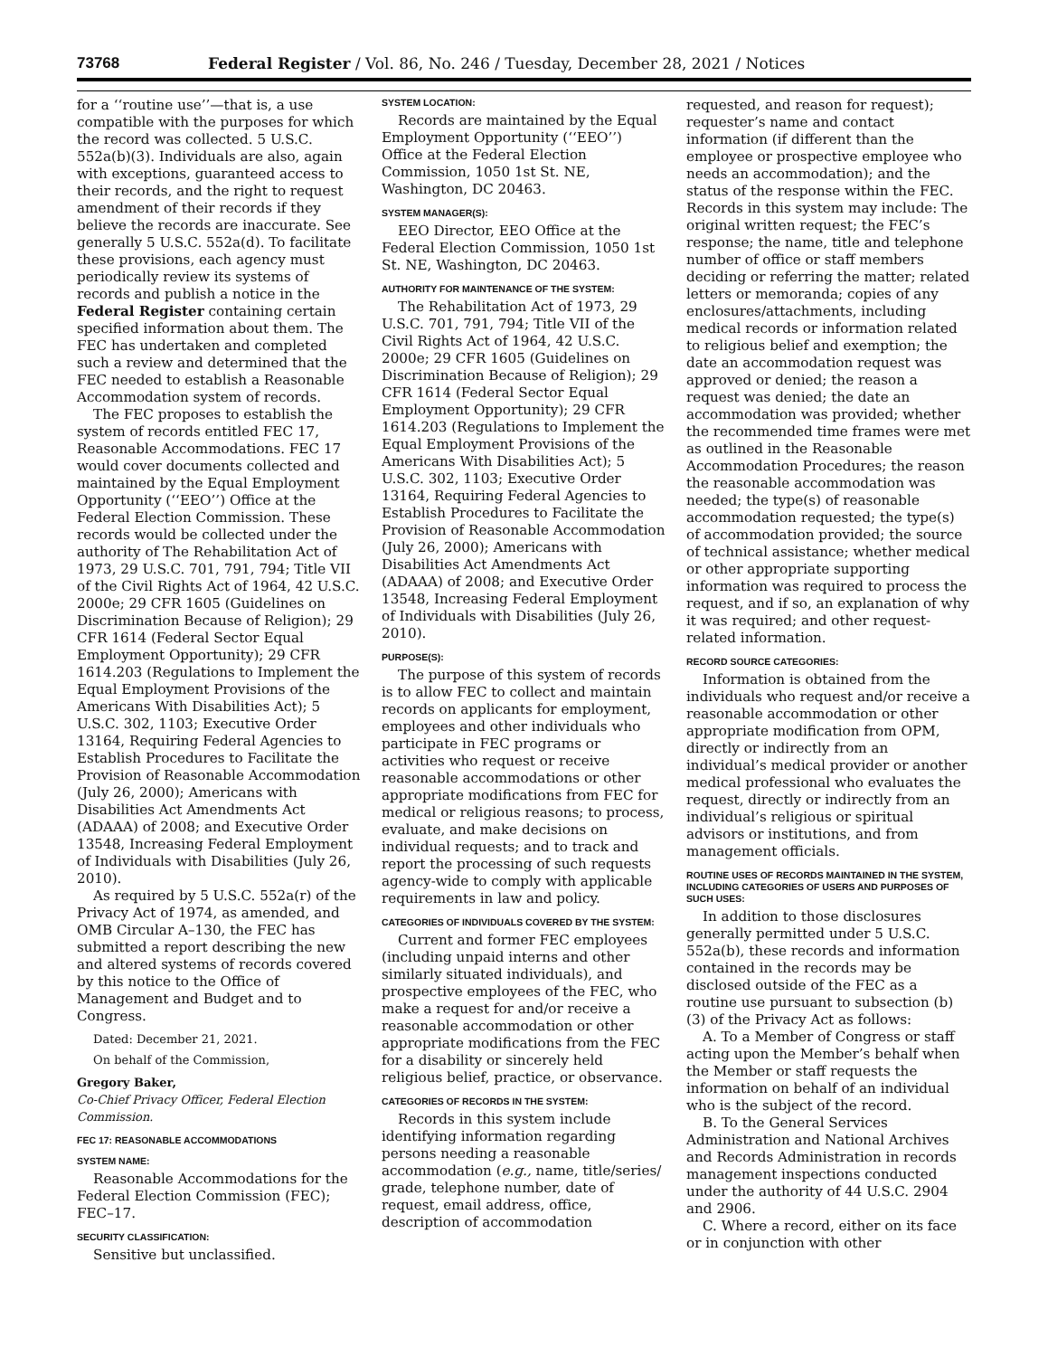73768 Federal Register / Vol. 86, No. 246 / Tuesday, December 28, 2021 / Notices
for a ‘‘routine use’’—that is, a use compatible with the purposes for which the record was collected. 5 U.S.C. 552a(b)(3). Individuals are also, again with exceptions, guaranteed access to their records, and the right to request amendment of their records if they believe the records are inaccurate. See generally 5 U.S.C. 552a(d). To facilitate these provisions, each agency must periodically review its systems of records and publish a notice in the Federal Register containing certain specified information about them. The FEC has undertaken and completed such a review and determined that the FEC needed to establish a Reasonable Accommodation system of records.
The FEC proposes to establish the system of records entitled FEC 17, Reasonable Accommodations. FEC 17 would cover documents collected and maintained by the Equal Employment Opportunity (‘‘EEO’’) Office at the Federal Election Commission. These records would be collected under the authority of The Rehabilitation Act of 1973, 29 U.S.C. 701, 791, 794; Title VII of the Civil Rights Act of 1964, 42 U.S.C. 2000e; 29 CFR 1605 (Guidelines on Discrimination Because of Religion); 29 CFR 1614 (Federal Sector Equal Employment Opportunity); 29 CFR 1614.203 (Regulations to Implement the Equal Employment Provisions of the Americans With Disabilities Act); 5 U.S.C. 302, 1103; Executive Order 13164, Requiring Federal Agencies to Establish Procedures to Facilitate the Provision of Reasonable Accommodation (July 26, 2000); Americans with Disabilities Act Amendments Act (ADAAA) of 2008; and Executive Order 13548, Increasing Federal Employment of Individuals with Disabilities (July 26, 2010).
As required by 5 U.S.C. 552a(r) of the Privacy Act of 1974, as amended, and OMB Circular A–130, the FEC has submitted a report describing the new and altered systems of records covered by this notice to the Office of Management and Budget and to Congress.
Dated: December 21, 2021.
On behalf of the Commission,
Gregory Baker,
Co-Chief Privacy Officer, Federal Election Commission.
FEC 17: REASONABLE ACCOMMODATIONS
SYSTEM NAME:
Reasonable Accommodations for the Federal Election Commission (FEC); FEC–17.
SECURITY CLASSIFICATION:
Sensitive but unclassified.
SYSTEM LOCATION:
Records are maintained by the Equal Employment Opportunity (‘‘EEO’’) Office at the Federal Election Commission, 1050 1st St. NE, Washington, DC 20463.
SYSTEM MANAGER(S):
EEO Director, EEO Office at the Federal Election Commission, 1050 1st St. NE, Washington, DC 20463.
AUTHORITY FOR MAINTENANCE OF THE SYSTEM:
The Rehabilitation Act of 1973, 29 U.S.C. 701, 791, 794; Title VII of the Civil Rights Act of 1964, 42 U.S.C. 2000e; 29 CFR 1605 (Guidelines on Discrimination Because of Religion); 29 CFR 1614 (Federal Sector Equal Employment Opportunity); 29 CFR 1614.203 (Regulations to Implement the Equal Employment Provisions of the Americans With Disabilities Act); 5 U.S.C. 302, 1103; Executive Order 13164, Requiring Federal Agencies to Establish Procedures to Facilitate the Provision of Reasonable Accommodation (July 26, 2000); Americans with Disabilities Act Amendments Act (ADAAA) of 2008; and Executive Order 13548, Increasing Federal Employment of Individuals with Disabilities (July 26, 2010).
PURPOSE(S):
The purpose of this system of records is to allow FEC to collect and maintain records on applicants for employment, employees and other individuals who participate in FEC programs or activities who request or receive reasonable accommodations or other appropriate modifications from FEC for medical or religious reasons; to process, evaluate, and make decisions on individual requests; and to track and report the processing of such requests agency-wide to comply with applicable requirements in law and policy.
CATEGORIES OF INDIVIDUALS COVERED BY THE SYSTEM:
Current and former FEC employees (including unpaid interns and other similarly situated individuals), and prospective employees of the FEC, who make a request for and/or receive a reasonable accommodation or other appropriate modifications from the FEC for a disability or sincerely held religious belief, practice, or observance.
CATEGORIES OF RECORDS IN THE SYSTEM:
Records in this system include identifying information regarding persons needing a reasonable accommodation (e.g., name, title/series/ grade, telephone number, date of request, email address, office, description of accommodation
requested, and reason for request); requester’s name and contact information (if different than the employee or prospective employee who needs an accommodation); and the status of the response within the FEC. Records in this system may include: The original written request; the FEC’s response; the name, title and telephone number of office or staff members deciding or referring the matter; related letters or memoranda; copies of any enclosures/attachments, including medical records or information related to religious belief and exemption; the date an accommodation request was approved or denied; the reason a request was denied; the date an accommodation was provided; whether the recommended time frames were met as outlined in the Reasonable Accommodation Procedures; the reason the reasonable accommodation was needed; the type(s) of reasonable accommodation requested; the type(s) of accommodation provided; the source of technical assistance; whether medical or other appropriate supporting information was required to process the request, and if so, an explanation of why it was required; and other request-related information.
RECORD SOURCE CATEGORIES:
Information is obtained from the individuals who request and/or receive a reasonable accommodation or other appropriate modification from OPM, directly or indirectly from an individual’s medical provider or another medical professional who evaluates the request, directly or indirectly from an individual’s religious or spiritual advisors or institutions, and from management officials.
ROUTINE USES OF RECORDS MAINTAINED IN THE SYSTEM, INCLUDING CATEGORIES OF USERS AND PURPOSES OF SUCH USES:
In addition to those disclosures generally permitted under 5 U.S.C. 552a(b), these records and information contained in the records may be disclosed outside of the FEC as a routine use pursuant to subsection (b)(3) of the Privacy Act as follows:
A. To a Member of Congress or staff acting upon the Member’s behalf when the Member or staff requests the information on behalf of an individual who is the subject of the record.
B. To the General Services Administration and National Archives and Records Administration in records management inspections conducted under the authority of 44 U.S.C. 2904 and 2906.
C. Where a record, either on its face or in conjunction with other